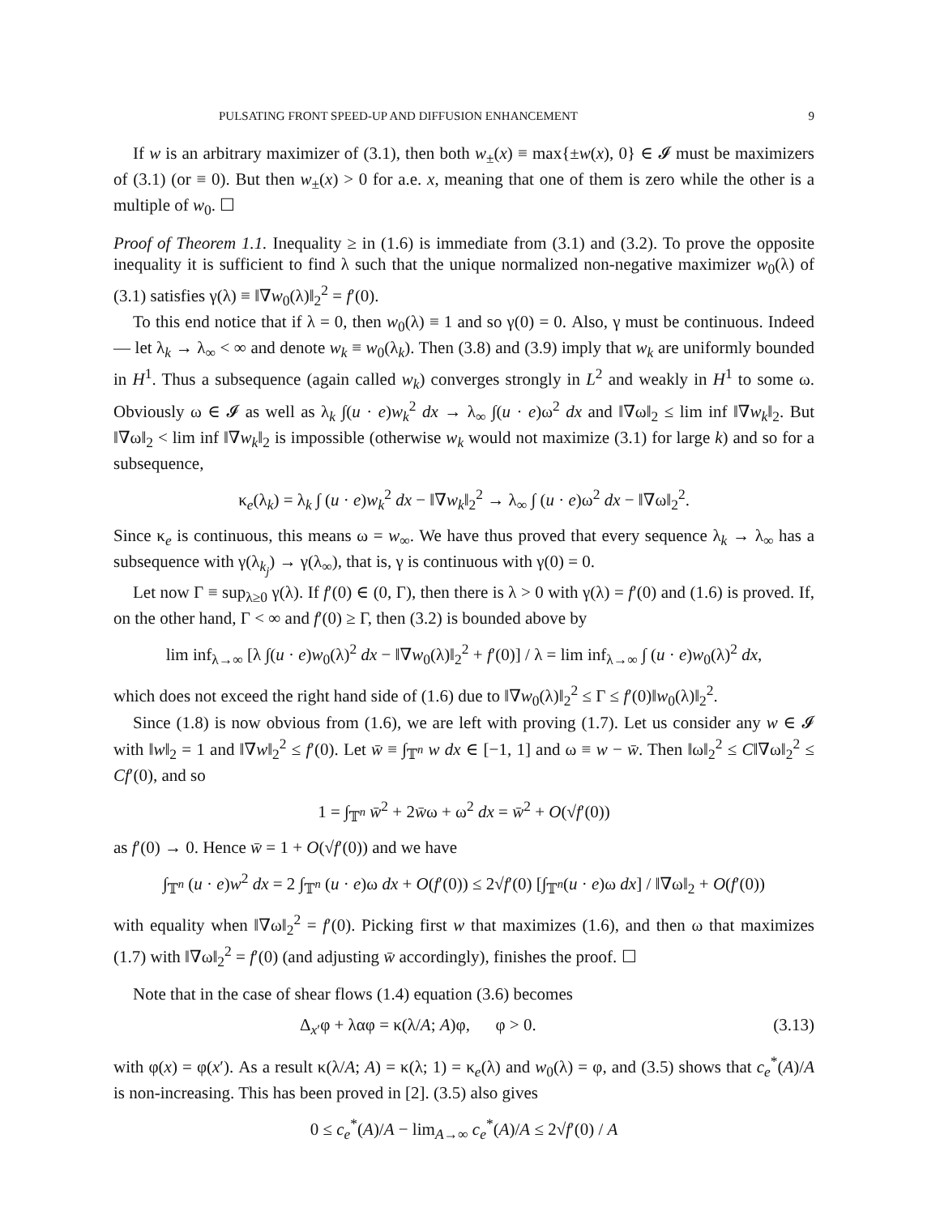PULSATING FRONT SPEED-UP AND DIFFUSION ENHANCEMENT 9
If w is an arbitrary maximizer of (3.1), then both w<sub>±</sub>(x) ≡ max{±w(x), 0} ∈ 𝓘 must be maximizers of (3.1) (or ≡ 0). But then w<sub>±</sub>(x) > 0 for a.e. x, meaning that one of them is zero while the other is a multiple of w<sub>0</sub>. ☐
Proof of Theorem 1.1. Inequality ≥ in (1.6) is immediate from (3.1) and (3.2). To prove the opposite inequality it is sufficient to find λ such that the unique normalized non-negative maximizer w<sub>0</sub>(λ) of (3.1) satisfies γ(λ) ≡ ‖∇w<sub>0</sub>(λ)‖<sub>2</sub><sup>2</sup> = f′(0).
To this end notice that if λ = 0, then w<sub>0</sub>(λ) ≡ 1 and so γ(0) = 0. Also, γ must be continuous. Indeed — let λ<sub>k</sub> → λ<sub>∞</sub> < ∞ and denote w<sub>k</sub> ≡ w<sub>0</sub>(λ<sub>k</sub>). Then (3.8) and (3.9) imply that w<sub>k</sub> are uniformly bounded in H<sup>1</sup>. Thus a subsequence (again called w<sub>k</sub>) converges strongly in L<sup>2</sup> and weakly in H<sup>1</sup> to some ω. Obviously ω ∈ 𝓘 as well as λ<sub>k</sub> ∫(u · e)w<sub>k</sub><sup>2</sup> dx → λ<sub>∞</sub> ∫(u · e)ω<sup>2</sup> dx and ‖∇ω‖<sub>2</sub> ≤ lim inf ‖∇w<sub>k</sub>‖<sub>2</sub>. But ‖∇ω‖<sub>2</sub> < lim inf ‖∇w<sub>k</sub>‖<sub>2</sub> is impossible (otherwise w<sub>k</sub> would not maximize (3.1) for large k) and so for a subsequence,
κ<sub>e</sub>(λ<sub>k</sub>) = λ<sub>k</sub> ∫ (u · e)w<sub>k</sub><sup>2</sup> dx − ‖∇w<sub>k</sub>‖<sub>2</sub><sup>2</sup> → λ<sub>∞</sub> ∫ (u · e)ω<sup>2</sup> dx − ‖∇ω‖<sub>2</sub><sup>2</sup>.
Since κ<sub>e</sub> is continuous, this means ω = w<sub>∞</sub>. We have thus proved that every sequence λ<sub>k</sub> → λ<sub>∞</sub> has a subsequence with γ(λ<sub>k<sub>j</sub></sub>) → γ(λ<sub>∞</sub>), that is, γ is continuous with γ(0) = 0.
Let now Γ ≡ sup<sub>λ≥0</sub> γ(λ). If f′(0) ∈ (0, Γ), then there is λ > 0 with γ(λ) = f′(0) and (1.6) is proved. If, on the other hand, Γ < ∞ and f′(0) ≥ Γ, then (3.2) is bounded above by
lim inf<sub>λ→∞</sub> [λ ∫(u · e)w<sub>0</sub>(λ)<sup>2</sup> dx − ‖∇w<sub>0</sub>(λ)‖<sub>2</sub><sup>2</sup> + f′(0)] / λ = lim inf<sub>λ→∞</sub> ∫ (u · e)w<sub>0</sub>(λ)<sup>2</sup> dx,
which does not exceed the right hand side of (1.6) due to ‖∇w<sub>0</sub>(λ)‖<sub>2</sub><sup>2</sup> ≤ Γ ≤ f′(0)‖w<sub>0</sub>(λ)‖<sub>2</sub><sup>2</sup>.
Since (1.8) is now obvious from (1.6), we are left with proving (1.7). Let us consider any w ∈ 𝓘 with ‖w‖<sub>2</sub> = 1 and ‖∇w‖<sub>2</sub><sup>2</sup> ≤ f′(0). Let w̄ ≡ ∫<sub>𝕋<sup>n</sup></sub> w dx ∈ [−1, 1] and ω ≡ w − w̄. Then ‖ω‖<sub>2</sub><sup>2</sup> ≤ C‖∇ω‖<sub>2</sub><sup>2</sup> ≤ Cf′(0), and so
1 = ∫<sub>𝕋<sup>n</sup></sub> w̄<sup>2</sup> + 2w̄ω + ω<sup>2</sup> dx = w̄<sup>2</sup> + O(√f′(0))
as f′(0) → 0. Hence w̄ = 1 + O(√f′(0)) and we have
∫<sub>𝕋<sup>n</sup></sub> (u · e)w<sup>2</sup> dx = 2 ∫<sub>𝕋<sup>n</sup></sub> (u · e)ω dx + O(f′(0)) ≤ 2√f′(0) [∫<sub>𝕋<sup>n</sup></sub>(u · e)ω dx] / ‖∇ω‖<sub>2</sub> + O(f′(0))
with equality when ‖∇ω‖<sub>2</sub><sup>2</sup> = f′(0). Picking first w that maximizes (1.6), and then ω that maximizes (1.7) with ‖∇ω‖<sub>2</sub><sup>2</sup> = f′(0) (and adjusting w̄ accordingly), finishes the proof. ☐
Note that in the case of shear flows (1.4) equation (3.6) becomes
Δ<sub>x′</sub>φ + λαφ = κ(λ/A; A)φ, φ > 0. (3.13)
with φ(x) = φ(x′). As a result κ(λ/A; A) = κ(λ; 1) = κ<sub>e</sub>(λ) and w<sub>0</sub>(λ) = φ, and (3.5) shows that c<sub>e</sub><sup>*</sup>(A)/A is non-increasing. This has been proved in [2]. (3.5) also gives
0 ≤ c<sub>e</sub><sup>*</sup>(A)/A − lim<sub>A→∞</sub> c<sub>e</sub><sup>*</sup>(A)/A ≤ 2√f′(0) / A